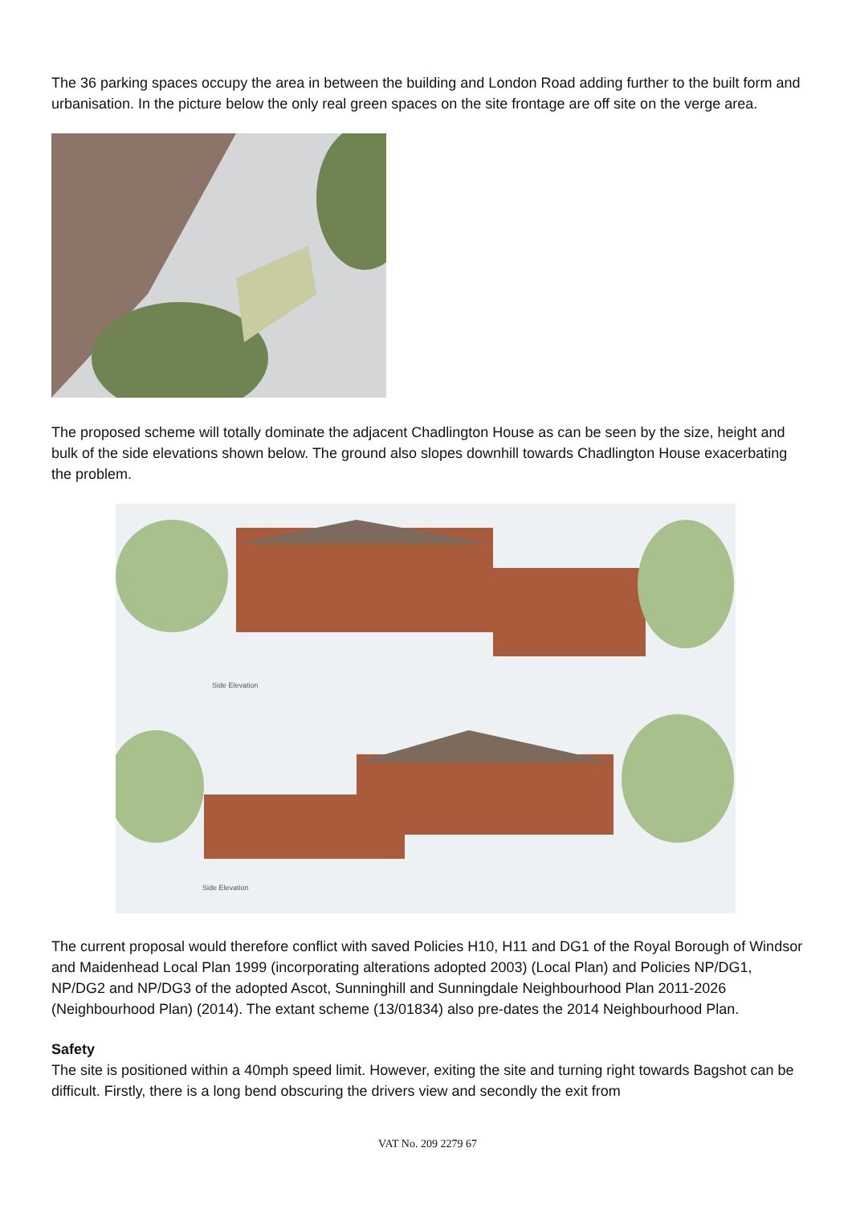The 36 parking spaces occupy the area in between the building and London Road adding further to the built form and urbanisation. In the picture below the only real green spaces on the site frontage are off site on the verge area.
The proposed scheme will totally dominate the adjacent Chadlington House as can be seen by the size, height and bulk of the side elevations shown below. The ground also slopes downhill towards Chadlington House exacerbating the problem.
Side Elevation
Side Elevation
The current proposal would therefore conflict with saved Policies H10, H11 and DG1 of the Royal Borough of Windsor and Maidenhead Local Plan 1999 (incorporating alterations adopted 2003) (Local Plan) and Policies NP/DG1, NP/DG2 and NP/DG3 of the adopted Ascot, Sunninghill and Sunningdale Neighbourhood Plan 2011-2026 (Neighbourhood Plan) (2014). The extant scheme (13/01834) also pre-dates the 2014 Neighbourhood Plan.
Safety
The site is positioned within a 40mph speed limit. However, exiting the site and turning right towards Bagshot can be difficult. Firstly, there is a long bend obscuring the drivers view and secondly the exit from
VAT No. 209 2279 67